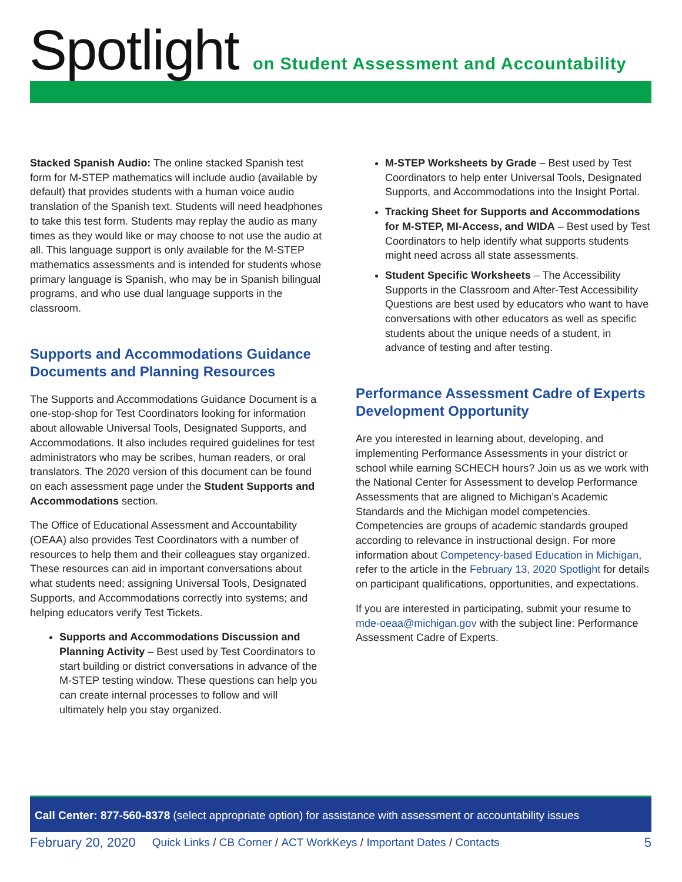Spotlight
on Student Assessment and Accountability
Stacked Spanish Audio: The online stacked Spanish test form for M-STEP mathematics will include audio (available by default) that provides students with a human voice audio translation of the Spanish text. Students will need headphones to take this test form. Students may replay the audio as many times as they would like or may choose to not use the audio at all. This language support is only available for the M-STEP mathematics assessments and is intended for students whose primary language is Spanish, who may be in Spanish bilingual programs, and who use dual language supports in the classroom.
Supports and Accommodations Guidance Documents and Planning Resources
The Supports and Accommodations Guidance Document is a one-stop-shop for Test Coordinators looking for information about allowable Universal Tools, Designated Supports, and Accommodations. It also includes required guidelines for test administrators who may be scribes, human readers, or oral translators. The 2020 version of this document can be found on each assessment page under the Student Supports and Accommodations section.
The Office of Educational Assessment and Accountability (OEAA) also provides Test Coordinators with a number of resources to help them and their colleagues stay organized. These resources can aid in important conversations about what students need; assigning Universal Tools, Designated Supports, and Accommodations correctly into systems; and helping educators verify Test Tickets.
Supports and Accommodations Discussion and Planning Activity – Best used by Test Coordinators to start building or district conversations in advance of the M-STEP testing window. These questions can help you can create internal processes to follow and will ultimately help you stay organized.
M-STEP Worksheets by Grade – Best used by Test Coordinators to help enter Universal Tools, Designated Supports, and Accommodations into the Insight Portal.
Tracking Sheet for Supports and Accommodations for M-STEP, MI-Access, and WIDA – Best used by Test Coordinators to help identify what supports students might need across all state assessments.
Student Specific Worksheets – The Accessibility Supports in the Classroom and After-Test Accessibility Questions are best used by educators who want to have conversations with other educators as well as specific students about the unique needs of a student, in advance of testing and after testing.
Performance Assessment Cadre of Experts Development Opportunity
Are you interested in learning about, developing, and implementing Performance Assessments in your district or school while earning SCHECH hours? Join us as we work with the National Center for Assessment to develop Performance Assessments that are aligned to Michigan’s Academic Standards and the Michigan model competencies. Competencies are groups of academic standards grouped according to relevance in instructional design. For more information about Competency-based Education in Michigan, refer to the article in the February 13, 2020 Spotlight for details on participant qualifications, opportunities, and expectations.
If you are interested in participating, submit your resume to mde-oeaa@michigan.gov with the subject line: Performance Assessment Cadre of Experts.
Call Center: 877-560-8378 (select appropriate option) for assistance with assessment or accountability issues
February 20, 2020 Quick Links / CB Corner / ACT WorkKeys / Important Dates / Contacts 5